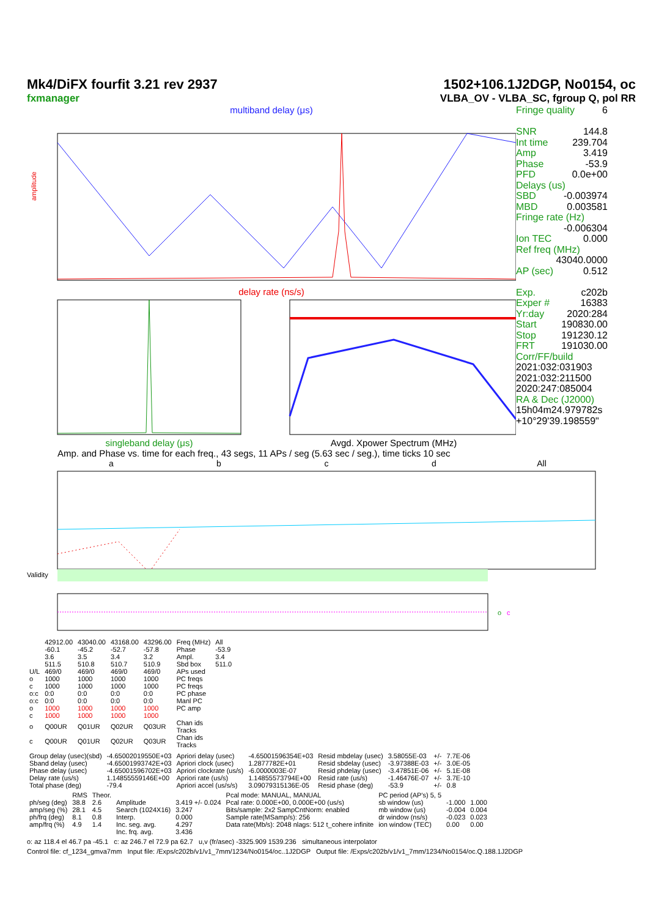Mk4/DiFX fourfit 3.21 rev 2937
fxmanager
1502+106.1J2DGP, No0154, oc
VLBA_OV - VLBA_SC, fgroup Q, pol RR
multiband delay (μs)
amplitude
delay rate (ns/s)
singleband delay (μs) Avgd. Xpower Spectrum (MHz)
Fringe quality 6
SNR 144.8
Int time 239.704
Amp 3.419
Phase -53.9
PFD 0.0e+00
Delays (us)
SBD -0.003974
MBD 0.003581
Fringe rate (Hz)
-0.006304
Ion TEC 0.000
Ref freq (MHz)
43040.0000
AP (sec) 0.512
Exp. c202b
Exper # 16383
Yr:day 2020:284
Start 190830.00
Stop 191230.12
FRT 191030.00
Corr/FF/build
2021:032:031903
2021:032:211500
2020:247:085004
RA & Dec (J2000)
15h04m24.979782s
+10°29'39.198559"
Amp. and Phase vs. time for each freq., 43 segs, 11 APs / seg (5.63 sec / seg.), time ticks 10 sec
abcd All
Validity
o
c
| | 42912.00 | 43040.00 | 43168.00 | 43296.00 | Freq (MHz) | All |
| | -60.1 | -45.2 | -52.7 | -57.8 | Phase | -53.9 |
| | 3.6 | 3.5 | 3.4 | 3.2 | Ampl. | 3.4 |
| | 511.5 | 510.8 | 510.7 | 510.9 | Sbd box | 511.0 |
| U/L | 469/0 | 469/0 | 469/0 | 469/0 | APs used | |
| o | 1000 | 1000 | 1000 | 1000 | PC freqs | |
| c | 1000 | 1000 | 1000 | 1000 | PC freqs | |
| o:c | 0:0 | 0:0 | 0:0 | 0:0 | PC phase | |
| o:c | 0:0 | 0:0 | 0:0 | 0:0 | Manl PC | |
| o | 1000 | 1000 | 1000 | 1000 | PC amp | |
| c | 1000 | 1000 | 1000 | 1000 | | |
| o | Q00UR | Q01UR | Q02UR | Q03UR | Chan ids Tracks | |
| c | Q00UR | Q01UR | Q02UR | Q03UR | Chan ids Tracks | |
| Group delay (usec)(sbd) | -4.65002019550E+03 | Apriori delay (usec) | -4.65001596354E+03 | Resid mbdelay (usec) | 3.58055E-03 | +/- | 7.7E-06 |
| Sband delay (usec) | -4.65001993742E+03 | Apriori clock (usec) | 1.2877782E+01 | Resid sbdelay (usec) | -3.97388E-03 | +/- | 3.0E-05 |
| Phase delay (usec) | -4.65001596702E+03 | Apriori clockrate (us/s) | -6.0000003E-07 | Resid phdelay (usec) | -3.47851E-06 | +/- | 5.1E-08 |
| Delay rate (us/s) | 1.14855559146E+00 | Apriori rate (us/s) | 1.14855573794E+00 | Resid rate (us/s) | -1.46476E-07 | +/- | 3.7E-10 |
| Total phase (deg) | -79.4 | Apriori accel (us/s/s) | 3.09079315136E-05 | Resid phase (deg) | -53.9 | +/- | 0.8 |
| | RMS | Theor. | | | Pcal mode: MANUAL, MANUAL | PC period (AP's) 5, 5 | | |
| ph/seg (deg) | 38.8 | 2.6 | Amplitude | 3.419 +/- 0.024 | Pcal rate: 0.000E+00, 0.000E+00 (us/s) | sb window (us) | -1.000 | 1.000 |
| amp/seg (%) | 28.1 | 4.5 | Search (1024X16) | 3.247 | Bits/sample: 2x2 SampCntNorm: enabled | mb window (us) | -0.004 | 0.004 |
| ph/frq (deg) | 8.1 | 0.8 | Interp. | 0.000 | Sample rate(MSamp/s): 256 | dr window (ns/s) | -0.023 | 0.023 |
| amp/frq (%) | 4.9 | 1.4 | Inc. seg. avg. | 4.297 | Data rate(Mb/s): 2048 nlags: 512 t_cohere infinite | ion window (TEC) | 0.00 | 0.00 |
| | | | Inc. frq. avg. | 3.436 | | | | |
o: az 118.4 el 46.7 pa -45.1 c: az 246.7 el 72.9 pa 62.7 u,v (fr/asec) -3325.909 1539.236 simultaneous interpolator
Control file: cf_1234_gmva7mm Input file: /Exps/c202b/v1/v1_7mm/1234/No0154/oc..1J2DGP Output file: /Exps/c202b/v1/v1_7mm/1234/No0154/oc.Q.188.1J2DGP